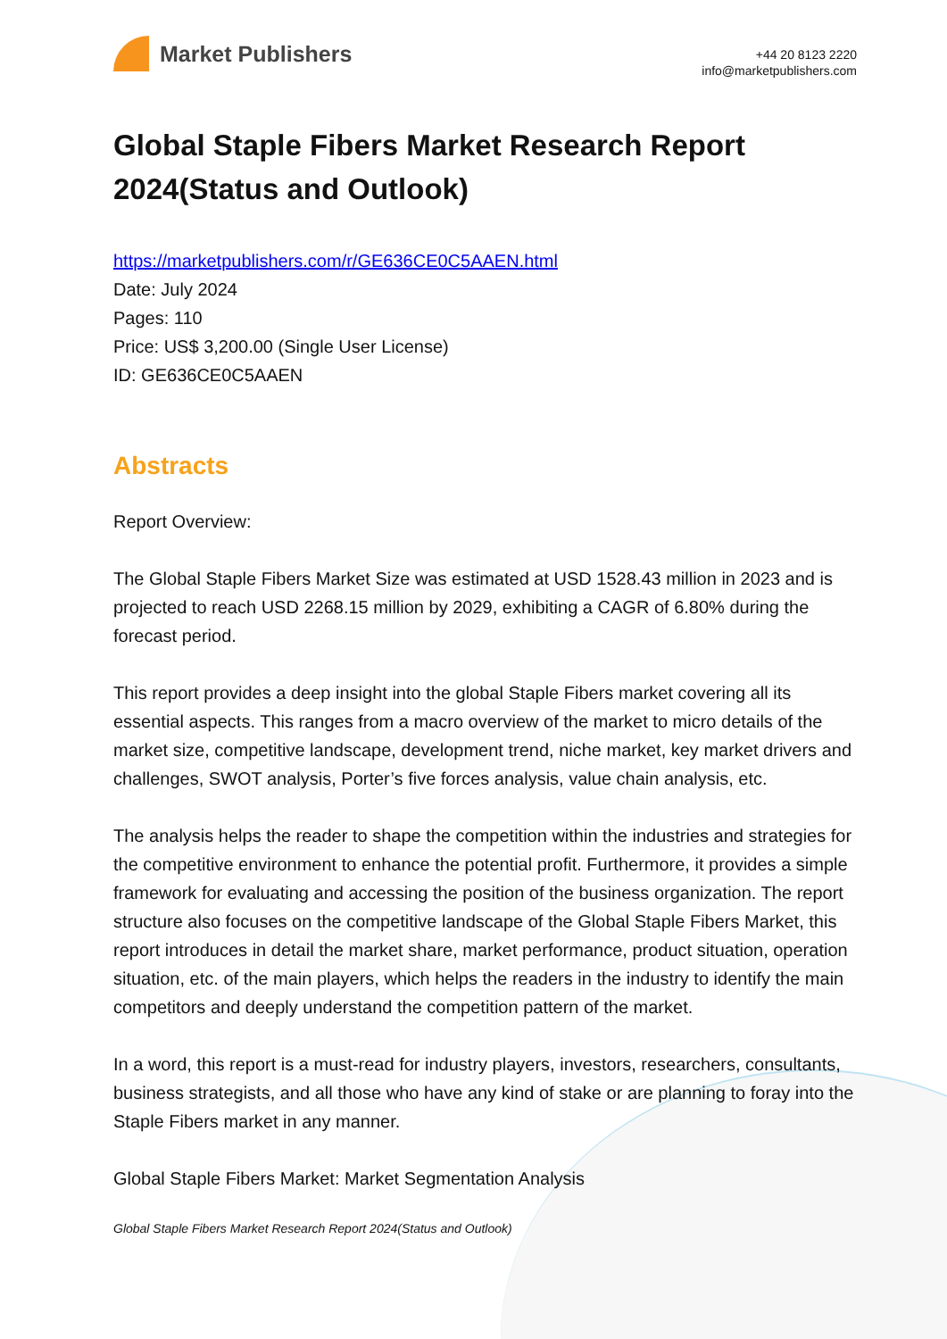Market Publishers
+44 20 8123 2220
info@marketpublishers.com
Global Staple Fibers Market Research Report 2024(Status and Outlook)
https://marketpublishers.com/r/GE636CE0C5AAEN.html
Date: July 2024
Pages: 110
Price: US$ 3,200.00 (Single User License)
ID: GE636CE0C5AAEN
Abstracts
Report Overview:
The Global Staple Fibers Market Size was estimated at USD 1528.43 million in 2023 and is projected to reach USD 2268.15 million by 2029, exhibiting a CAGR of 6.80% during the forecast period.
This report provides a deep insight into the global Staple Fibers market covering all its essential aspects. This ranges from a macro overview of the market to micro details of the market size, competitive landscape, development trend, niche market, key market drivers and challenges, SWOT analysis, Porter’s five forces analysis, value chain analysis, etc.
The analysis helps the reader to shape the competition within the industries and strategies for the competitive environment to enhance the potential profit. Furthermore, it provides a simple framework for evaluating and accessing the position of the business organization. The report structure also focuses on the competitive landscape of the Global Staple Fibers Market, this report introduces in detail the market share, market performance, product situation, operation situation, etc. of the main players, which helps the readers in the industry to identify the main competitors and deeply understand the competition pattern of the market.
In a word, this report is a must-read for industry players, investors, researchers, consultants, business strategists, and all those who have any kind of stake or are planning to foray into the Staple Fibers market in any manner.
Global Staple Fibers Market: Market Segmentation Analysis
Global Staple Fibers Market Research Report 2024(Status and Outlook)